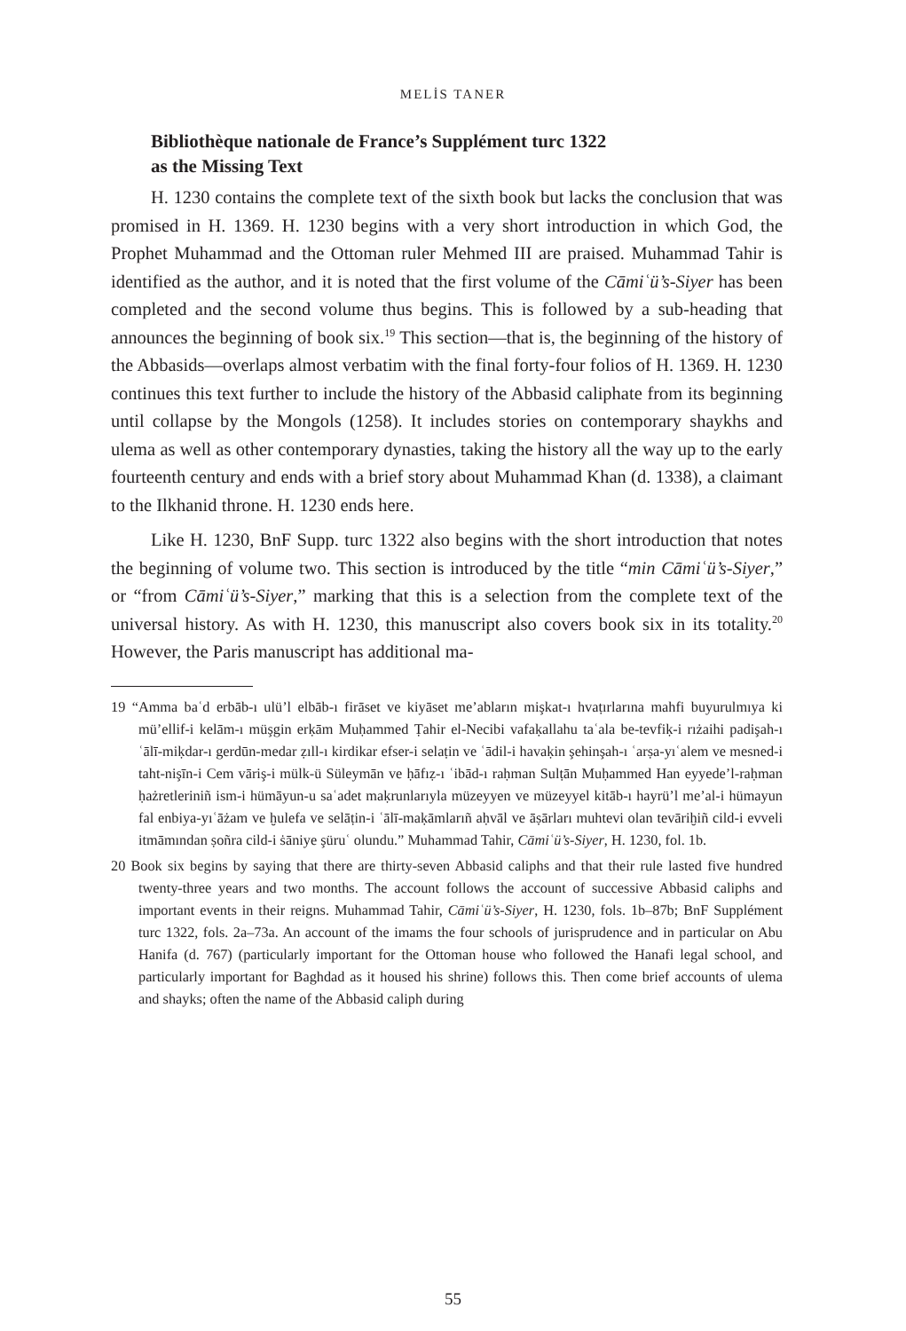MELİS TANER
Bibliothèque nationale de France’s Supplément turc 1322
as the Missing Text
H. 1230 contains the complete text of the sixth book but lacks the conclusion that was promised in H. 1369. H. 1230 begins with a very short introduction in which God, the Prophet Muhammad and the Ottoman ruler Mehmed III are praised. Muhammad Tahir is identified as the author, and it is noted that the first volume of the Cāmiʿü’s-Siyer has been completed and the second volume thus begins. This is followed by a sub-heading that announces the beginning of book six.<sup>19</sup> This section—that is, the beginning of the history of the Abbasids—overlaps almost verbatim with the final forty-four folios of H. 1369. H. 1230 continues this text further to include the history of the Abbasid caliphate from its beginning until collapse by the Mongols (1258). It includes stories on contemporary shaykhs and ulema as well as other contemporary dynasties, taking the history all the way up to the early fourteenth century and ends with a brief story about Muhammad Khan (d. 1338), a claimant to the Ilkhanid throne. H. 1230 ends here.
Like H. 1230, BnF Supp. turc 1322 also begins with the short introduction that notes the beginning of volume two. This section is introduced by the title “min Cāmiʿü’s-Siyer,” or “from Cāmiʿü’s-Siyer,” marking that this is a selection from the complete text of the universal history. As with H. 1230, this manuscript also covers book six in its totality.<sup>20</sup> However, the Paris manuscript has additional ma-
19 “Amma baʿd erbāb-ı ulü’l elbāb-ı firāset ve kiyāset me’abların mişkat-ı hvaṭırlarına mahfi buyurulmıya ki mü’ellif-i kelām-ı müşgin erḳām Muḥammed Ṭahir el-Necibi vafaḳallahu taʿala be-tevfiḳ-i rıżaihi padişah-ı ʿālī-miḳdar-ı gerdūn-medar ẓıll-ı kirdikar efser-i selaṭin ve ʿādil-i havaḳin şehinşah-ı ʿarṣa-yıʿalem ve mesned-i taht-nişīn-i Cem vāriş-i mülk-ü Süleymān ve ḥāfıẓ-ı ʿibād-ı raḥman Sulṭān Muḥammed Han eyyede’l-raḥman ḥażretleriniñ ism-i hümāyun-u saʿadet maḳrunlarıyla müzeyyen ve müzeyyel kitāb-ı hayrü’l me’al-i hümayun fal enbiya-yıʿāżam ve ḫulefa ve selāṭin-i ʿālī-maḳāmlarıñ aḥvāl ve āṣārları muhtevi olan tevāriḫiñ cild-i evveli itmāmından ṣoñra cild-i ṡāniye şüruʿ olundu.” Muhammad Tahir, Cāmiʿü’s-Siyer, H. 1230, fol. 1b.
20 Book six begins by saying that there are thirty-seven Abbasid caliphs and that their rule lasted five hundred twenty-three years and two months. The account follows the account of successive Abbasid caliphs and important events in their reigns. Muhammad Tahir, Cāmiʿü’s-Siyer, H. 1230, fols. 1b–87b; BnF Supplément turc 1322, fols. 2a–73a. An account of the imams the four schools of jurisprudence and in particular on Abu Hanifa (d. 767) (particularly important for the Ottoman house who followed the Hanafi legal school, and particularly important for Baghdad as it housed his shrine) follows this. Then come brief accounts of ulema and shayks; often the name of the Abbasid caliph during
55